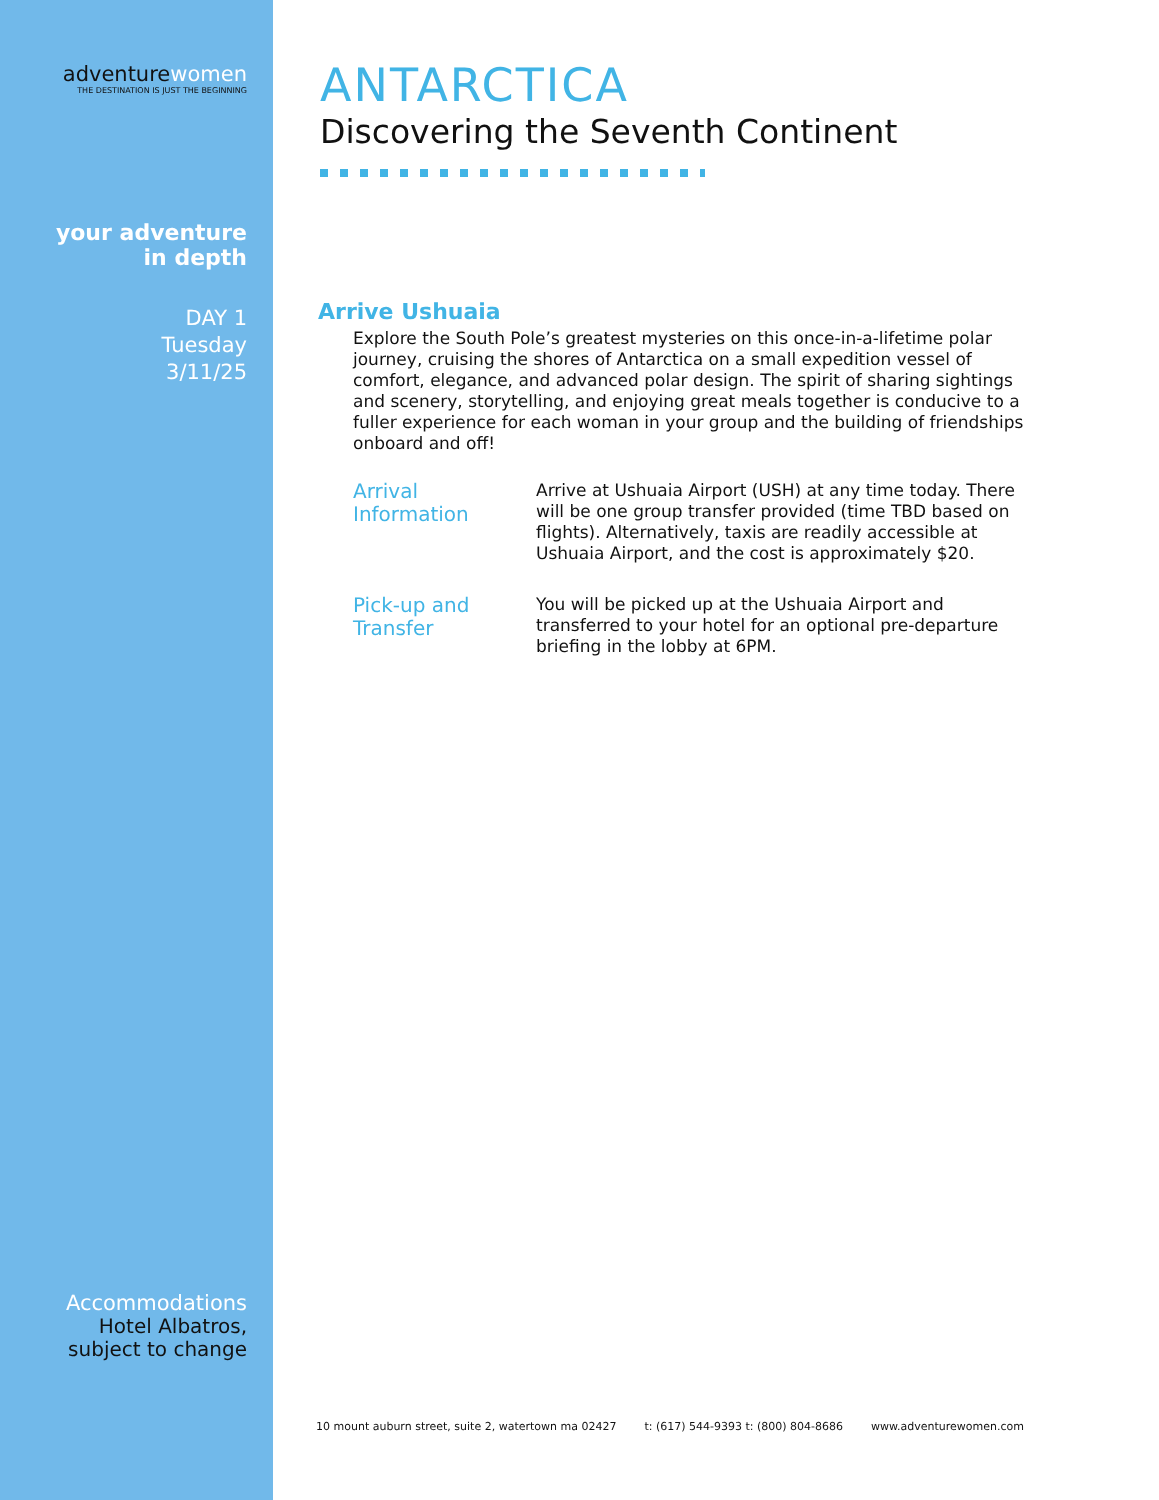adventurewomen
THE DESTINATION IS JUST THE BEGINNING
your adventure
in depth
DAY 1
Tuesday
3/11/25
Accommodations
Hotel Albatros,
subject to change
ANTARCTICA
Discovering the Seventh Continent
Arrive Ushuaia
Explore the South Pole’s greatest mysteries on this once-in-a-lifetime polar journey, cruising the shores of Antarctica on a small expedition vessel of comfort, elegance, and advanced polar design. The spirit of sharing sightings and scenery, storytelling, and enjoying great meals together is conducive to a fuller experience for each woman in your group and the building of friendships onboard and off!
Arrival Information
Arrive at Ushuaia Airport (USH) at any time today. There will be one group transfer provided (time TBD based on flights). Alternatively, taxis are readily accessible at Ushuaia Airport, and the cost is approximately $20.
Pick-up and Transfer
You will be picked up at the Ushuaia Airport and transferred to your hotel for an optional pre-departure briefing in the lobby at 6PM.
10 mount auburn street, suite 2, watertown ma 02427 t: (617) 544-9393 t: (800) 804-8686 www.adventurewomen.com